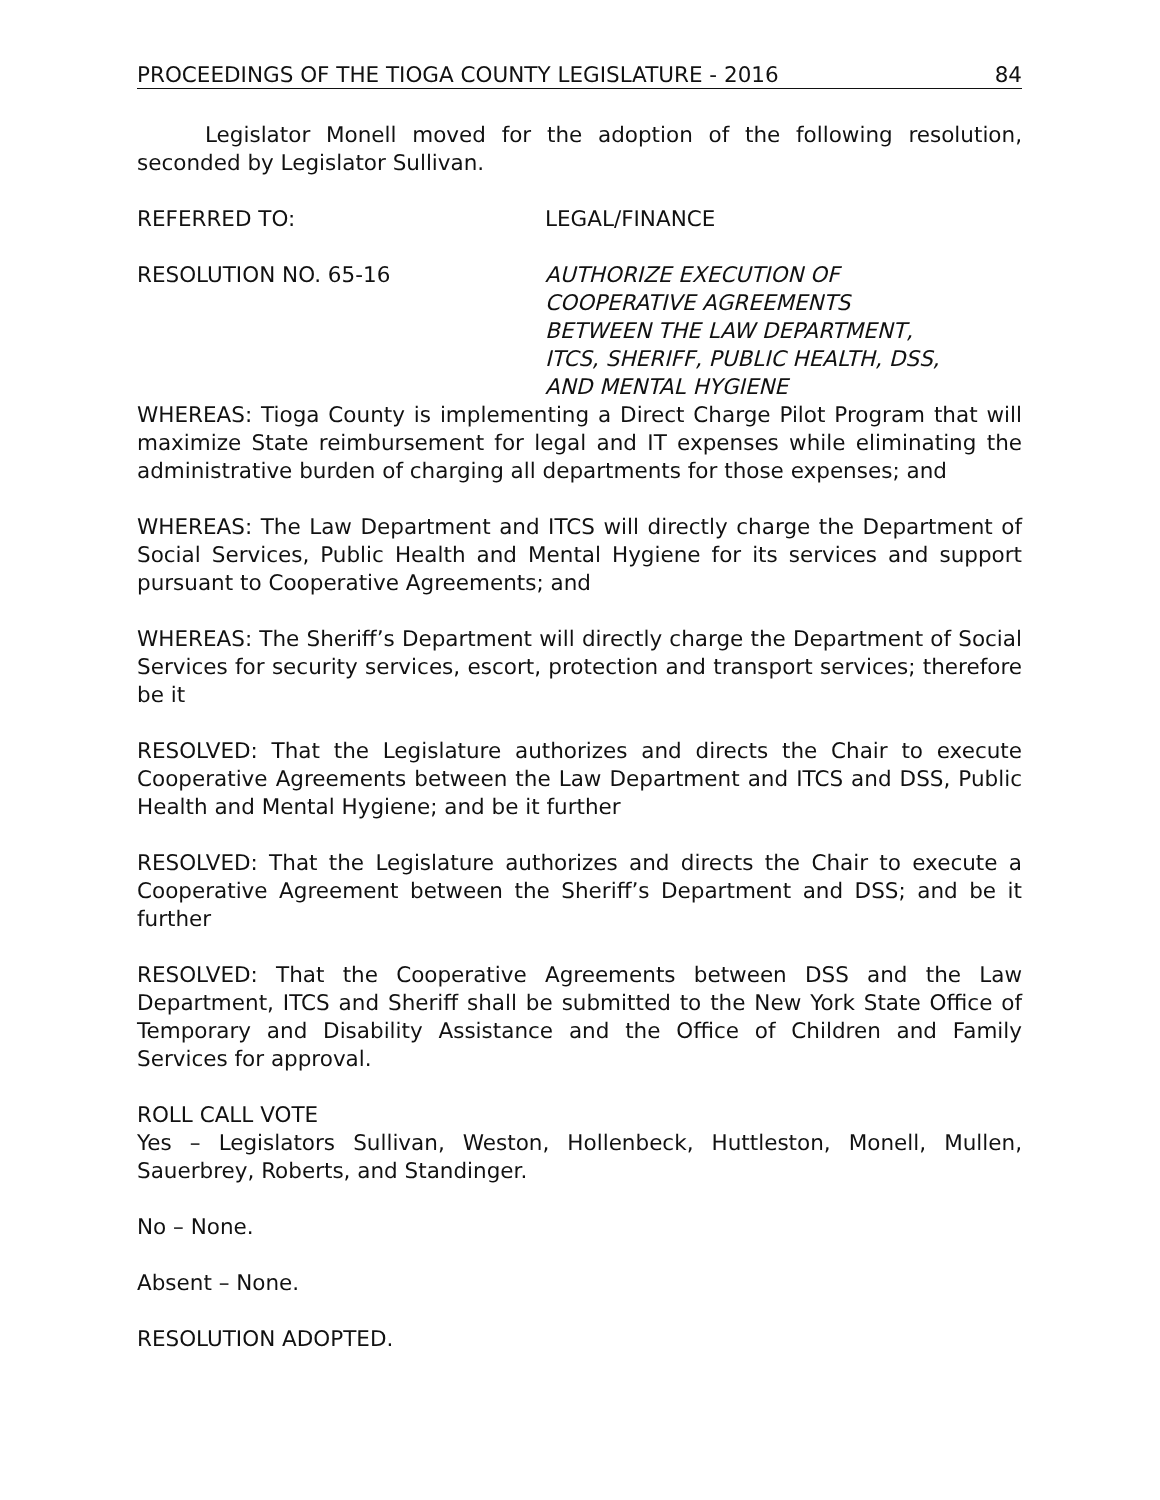PROCEEDINGS OF THE TIOGA COUNTY LEGISLATURE - 2016 84
Legislator Monell moved for the adoption of the following resolution, seconded by Legislator Sullivan.
REFERRED TO: LEGAL/FINANCE
RESOLUTION NO. 65-16 AUTHORIZE EXECUTION OF
COOPERATIVE AGREEMENTS
BETWEEN THE LAW DEPARTMENT,
ITCS, SHERIFF, PUBLIC HEALTH, DSS,
AND MENTAL HYGIENE
WHEREAS: Tioga County is implementing a Direct Charge Pilot Program that will maximize State reimbursement for legal and IT expenses while eliminating the administrative burden of charging all departments for those expenses; and
WHEREAS: The Law Department and ITCS will directly charge the Department of Social Services, Public Health and Mental Hygiene for its services and support pursuant to Cooperative Agreements; and
WHEREAS: The Sheriff’s Department will directly charge the Department of Social Services for security services, escort, protection and transport services; therefore be it
RESOLVED: That the Legislature authorizes and directs the Chair to execute Cooperative Agreements between the Law Department and ITCS and DSS, Public Health and Mental Hygiene; and be it further
RESOLVED: That the Legislature authorizes and directs the Chair to execute a Cooperative Agreement between the Sheriff’s Department and DSS; and be it further
RESOLVED: That the Cooperative Agreements between DSS and the Law Department, ITCS and Sheriff shall be submitted to the New York State Office of Temporary and Disability Assistance and the Office of Children and Family Services for approval.
ROLL CALL VOTE
Yes – Legislators Sullivan, Weston, Hollenbeck, Huttleston, Monell, Mullen, Sauerbrey, Roberts, and Standinger.
No – None.
Absent – None.
RESOLUTION ADOPTED.